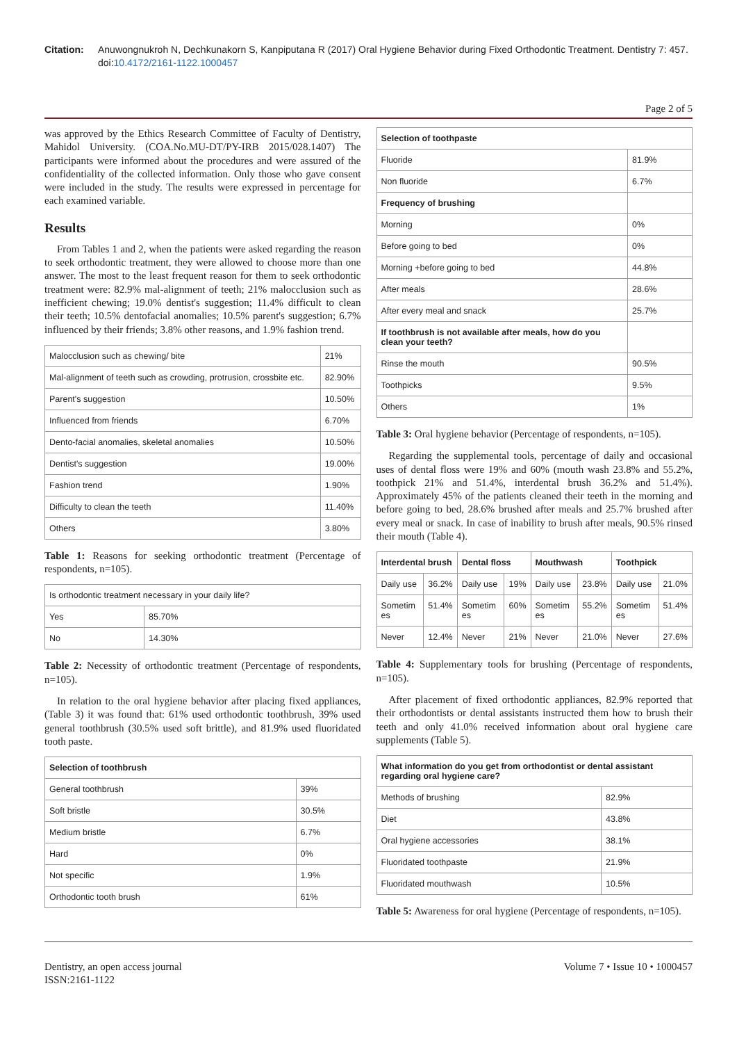Citation: Anuwongnukroh N, Dechkunakorn S, Kanpiputana R (2017) Oral Hygiene Behavior during Fixed Orthodontic Treatment. Dentistry 7: 457. doi:10.4172/2161-1122.1000457
Page 2 of 5
was approved by the Ethics Research Committee of Faculty of Dentistry, Mahidol University. (COA.No.MU-DT/PY-IRB 2015/028.1407) The participants were informed about the procedures and were assured of the confidentiality of the collected information. Only those who gave consent were included in the study. The results were expressed in percentage for each examined variable.
Results
From Tables 1 and 2, when the patients were asked regarding the reason to seek orthodontic treatment, they were allowed to choose more than one answer. The most to the least frequent reason for them to seek orthodontic treatment were: 82.9% mal-alignment of teeth; 21% malocclusion such as inefficient chewing; 19.0% dentist's suggestion; 11.4% difficult to clean their teeth; 10.5% dentofacial anomalies; 10.5% parent's suggestion; 6.7% influenced by their friends; 3.8% other reasons, and 1.9% fashion trend.
| Malocclusion such as chewing/ bite | 21% |
| Mal-alignment of teeth such as crowding, protrusion, crossbite etc. | 82.90% |
| Parent's suggestion | 10.50% |
| Influenced from friends | 6.70% |
| Dento-facial anomalies, skeletal anomalies | 10.50% |
| Dentist's suggestion | 19.00% |
| Fashion trend | 1.90% |
| Difficulty to clean the teeth | 11.40% |
| Others | 3.80% |
Table 1: Reasons for seeking orthodontic treatment (Percentage of respondents, n=105).
| Is orthodontic treatment necessary in your daily life? | |
| Yes | 85.70% |
| No | 14.30% |
Table 2: Necessity of orthodontic treatment (Percentage of respondents, n=105).
In relation to the oral hygiene behavior after placing fixed appliances, (Table 3) it was found that: 61% used orthodontic toothbrush, 39% used general toothbrush (30.5% used soft brittle), and 81.9% used fluoridated tooth paste.
| Selection of toothbrush | |
| --- | --- |
| General toothbrush | 39% |
| Soft bristle | 30.5% |
| Medium bristle | 6.7% |
| Hard | 0% |
| Not specific | 1.9% |
| Orthodontic tooth brush | 61% |
| Selection of toothpaste | |
| --- | --- |
| Fluoride | 81.9% |
| Non fluoride | 6.7% |
| Frequency of brushing | |
| Morning | 0% |
| Before going to bed | 0% |
| Morning +before going to bed | 44.8% |
| After meals | 28.6% |
| After every meal and snack | 25.7% |
| If toothbrush is not available after meals, how do you clean your teeth? | |
| Rinse the mouth | 90.5% |
| Toothpicks | 9.5% |
| Others | 1% |
Table 3: Oral hygiene behavior (Percentage of respondents, n=105).
Regarding the supplemental tools, percentage of daily and occasional uses of dental floss were 19% and 60% (mouth wash 23.8% and 55.2%, toothpick 21% and 51.4%, interdental brush 36.2% and 51.4%). Approximately 45% of the patients cleaned their teeth in the morning and before going to bed, 28.6% brushed after meals and 25.7% brushed after every meal or snack. In case of inability to brush after meals, 90.5% rinsed their mouth (Table 4).
| Interdental brush | | Dental floss | | Mouthwash | | Toothpick | |
| --- | --- | --- | --- | --- | --- | --- | --- |
| Daily use | 36.2% | Daily use | 19% | Daily use | 23.8% | Daily use | 21.0% |
| Sometim es | 51.4% | Sometim es | 60% | Sometim es | 55.2% | Sometim es | 51.4% |
| Never | 12.4% | Never | 21% | Never | 21.0% | Never | 27.6% |
Table 4: Supplementary tools for brushing (Percentage of respondents, n=105).
After placement of fixed orthodontic appliances, 82.9% reported that their orthodontists or dental assistants instructed them how to brush their teeth and only 41.0% received information about oral hygiene care supplements (Table 5).
| What information do you get from orthodontist or dental assistant regarding oral hygiene care? | |
| --- | --- |
| Methods of brushing | 82.9% |
| Diet | 43.8% |
| Oral hygiene accessories | 38.1% |
| Fluoridated toothpaste | 21.9% |
| Fluoridated mouthwash | 10.5% |
Table 5: Awareness for oral hygiene (Percentage of respondents, n=105).
Dentistry, an open access journal
ISSN:2161-1122
Volume 7 • Issue 10 • 1000457